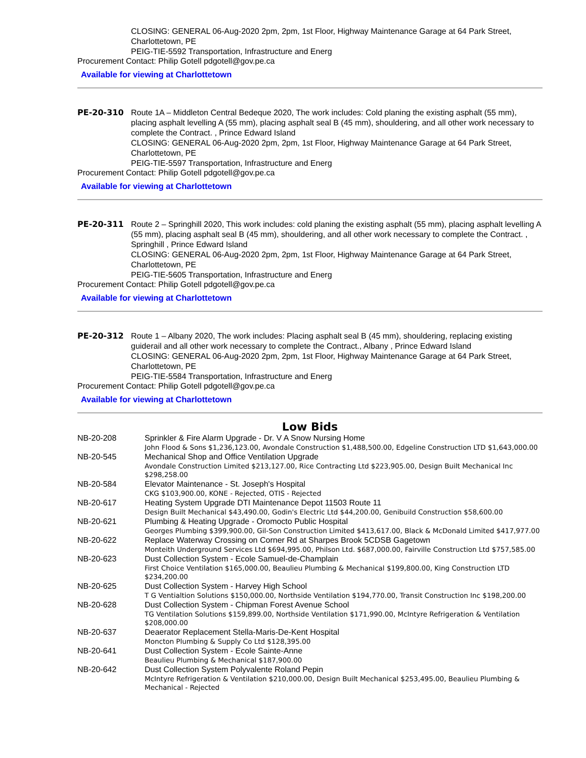CLOSING: GENERAL 06-Aug-2020 2pm, 2pm, 1st Floor, Highway Maintenance Garage at 64 Park Street, Charlottetown, PE
PEIG-TIE-5592 Transportation, Infrastructure and Energ
Procurement Contact: Philip Gotell pdgotell@gov.pe.ca
Available for viewing at Charlottetown
PE-20-310 Route 1A – Middleton Central Bedeque 2020, The work includes: Cold planing the existing asphalt (55 mm), placing asphalt levelling A (55 mm), placing asphalt seal B (45 mm), shouldering, and all other work necessary to complete the Contract. , Prince Edward Island
CLOSING: GENERAL 06-Aug-2020 2pm, 2pm, 1st Floor, Highway Maintenance Garage at 64 Park Street, Charlottetown, PE
PEIG-TIE-5597 Transportation, Infrastructure and Energ
Procurement Contact: Philip Gotell pdgotell@gov.pe.ca
Available for viewing at Charlottetown
PE-20-311 Route 2 – Springhill 2020, This work includes: cold planing the existing asphalt (55 mm), placing asphalt levelling A (55 mm), placing asphalt seal B (45 mm), shouldering, and all other work necessary to complete the Contract. , Springhill , Prince Edward Island
CLOSING: GENERAL 06-Aug-2020 2pm, 2pm, 1st Floor, Highway Maintenance Garage at 64 Park Street, Charlottetown, PE
PEIG-TIE-5605 Transportation, Infrastructure and Energ
Procurement Contact: Philip Gotell pdgotell@gov.pe.ca
Available for viewing at Charlottetown
PE-20-312 Route 1 – Albany 2020, The work includes: Placing asphalt seal B (45 mm), shouldering, replacing existing guiderail and all other work necessary to complete the Contract., Albany , Prince Edward Island
CLOSING: GENERAL 06-Aug-2020 2pm, 2pm, 1st Floor, Highway Maintenance Garage at 64 Park Street, Charlottetown, PE
PEIG-TIE-5584 Transportation, Infrastructure and Energ
Procurement Contact: Philip Gotell pdgotell@gov.pe.ca
Available for viewing at Charlottetown
Low Bids
| NB-20-208 | Sprinkler & Fire Alarm Upgrade - Dr. V A Snow Nursing Home John Flood & Sons $1,236,123.00, Avondale Construction $1,488,500.00, Edgeline Construction LTD $1,643,000.00 |
| NB-20-545 | Mechanical Shop and Office Ventilation Upgrade Avondale Construction Limited $213,127.00, Rice Contracting Ltd $223,905.00, Design Built Mechanical Inc $298,258.00 |
| NB-20-584 | Elevator Maintenance - St. Joseph's Hospital CKG $103,900.00, KONE - Rejected, OTIS - Rejected |
| NB-20-617 | Heating System Upgrade DTI Maintenance Depot 11503 Route 11 Design Built Mechanical $43,490.00, Godin's Electric Ltd $44,200.00, Genibuild Construction $58,600.00 |
| NB-20-621 | Plumbing & Heating Upgrade - Oromocto Public Hospital Georges Plumbing $399,900.00, Gil-Son Construction Limited $413,617.00, Black & McDonald Limited $417,977.00 |
| NB-20-622 | Replace Waterway Crossing on Corner Rd at Sharpes Brook 5CDSB Gagetown Monteith Underground Services Ltd $694,995.00, Philson Ltd. $687,000.00, Fairville Construction Ltd $757,585.00 |
| NB-20-623 | Dust Collection System - Ecole Samuel-de-Champlain First Choice Ventilation $165,000.00, Beaulieu Plumbing & Mechanical $199,800.00, King Construction LTD $234,200.00 |
| NB-20-625 | Dust Collection System - Harvey High School T G Ventialtion Solutions $150,000.00, Northside Ventilation $194,770.00, Transit Construction Inc $198,200.00 |
| NB-20-628 | Dust Collection System - Chipman Forest Avenue School TG Ventilation Solutions $159,899.00, Northside Ventilation $171,990.00, McIntyre Refrigeration & Ventilation $208,000.00 |
| NB-20-637 | Deaerator Replacement Stella-Maris-De-Kent Hospital Moncton Plumbing & Supply Co Ltd $128,395.00 |
| NB-20-641 | Dust Collection System - Ecole Sainte-Anne Beaulieu Plumbing & Mechanical $187,900.00 |
| NB-20-642 | Dust Collection System Polyvalente Roland Pepin McIntyre Refrigeration & Ventilation $210,000.00, Design Built Mechanical $253,495.00, Beaulieu Plumbing & Mechanical - Rejected |